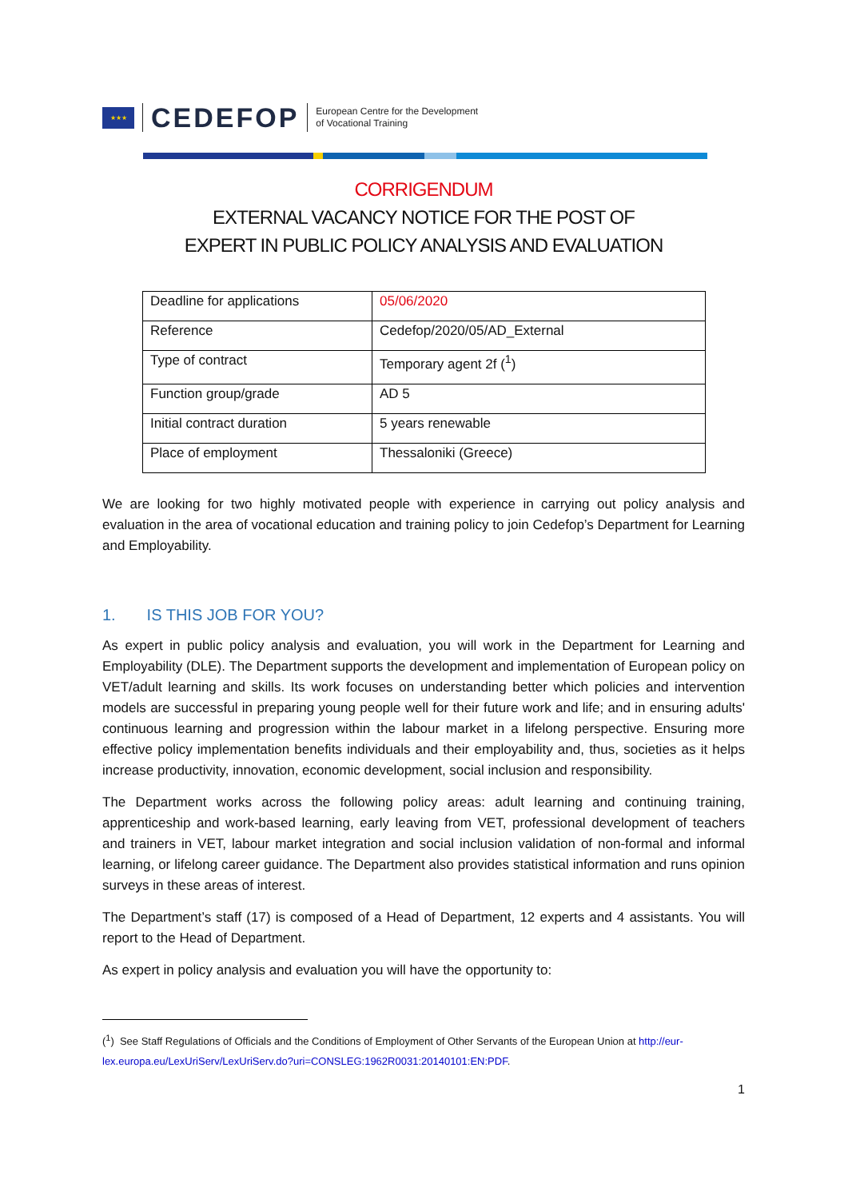★★★
CEDEFOP
European Centre for the Development
of Vocational Training
CORRIGENDUM
EXTERNAL VACANCY NOTICE FOR THE POST OF
EXPERT IN PUBLIC POLICY ANALYSIS AND EVALUATION
| Deadline for applications | 05/06/2020 |
| Reference | Cedefop/2020/05/AD_External |
| Type of contract | Temporary agent 2f (<sup>1</sup>) |
| Function group/grade | AD 5 |
| Initial contract duration | 5 years renewable |
| Place of employment | Thessaloniki (Greece) |
We are looking for two highly motivated people with experience in carrying out policy analysis and evaluation in the area of vocational education and training policy to join Cedefop’s Department for Learning and Employability.
1. IS THIS JOB FOR YOU?
As expert in public policy analysis and evaluation, you will work in the Department for Learning and Employability (DLE). The Department supports the development and implementation of European policy on VET/adult learning and skills. Its work focuses on understanding better which policies and intervention models are successful in preparing young people well for their future work and life; and in ensuring adults' continuous learning and progression within the labour market in a lifelong perspective. Ensuring more effective policy implementation benefits individuals and their employability and, thus, societies as it helps increase productivity, innovation, economic development, social inclusion and responsibility.
The Department works across the following policy areas: adult learning and continuing training, apprenticeship and work-based learning, early leaving from VET, professional development of teachers and trainers in VET, labour market integration and social inclusion validation of non-formal and informal learning, or lifelong career guidance. The Department also provides statistical information and runs opinion surveys in these areas of interest.
The Department’s staff (17) is composed of a Head of Department, 12 experts and 4 assistants. You will report to the Head of Department.
As expert in policy analysis and evaluation you will have the opportunity to:
(<sup>1</sup>) See Staff Regulations of Officials and the Conditions of Employment of Other Servants of the European Union at http://eur-lex.europa.eu/LexUriServ/LexUriServ.do?uri=CONSLEG:1962R0031:20140101:EN:PDF.
1